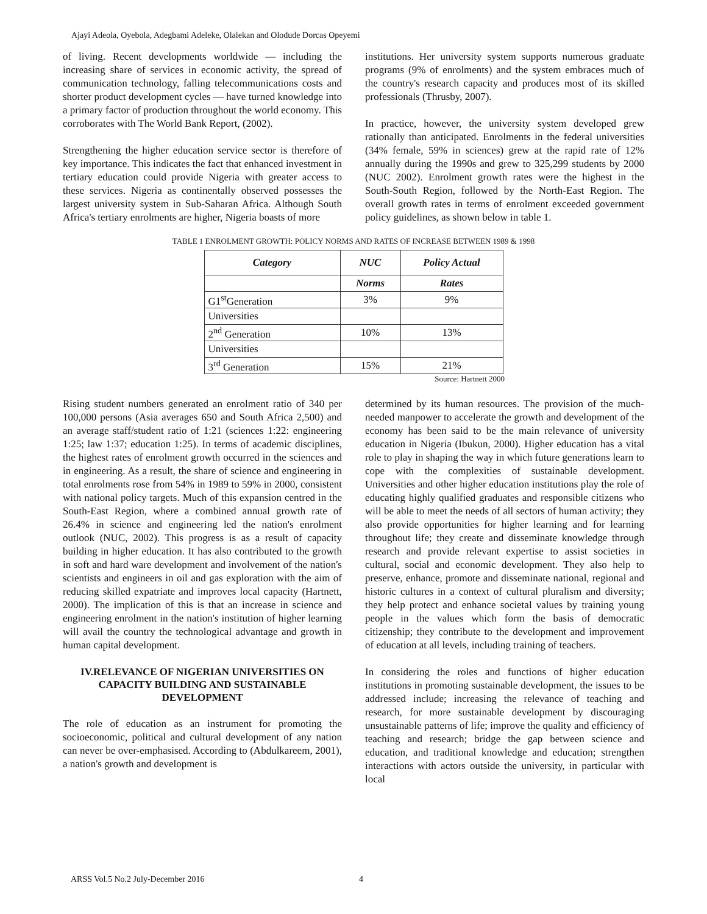Ajayi Adeola, Oyebola, Adegbami Adeleke, Olalekan and Olodude Dorcas Opeyemi
of living. Recent developments worldwide — including the increasing share of services in economic activity, the spread of communication technology, falling telecommunications costs and shorter product development cycles — have turned knowledge into a primary factor of production throughout the world economy. This corroborates with The World Bank Report, (2002).
Strengthening the higher education service sector is therefore of key importance. This indicates the fact that enhanced investment in tertiary education could provide Nigeria with greater access to these services. Nigeria as continentally observed possesses the largest university system in Sub-Saharan Africa. Although South Africa's tertiary enrolments are higher, Nigeria boasts of more
institutions. Her university system supports numerous graduate programs (9% of enrolments) and the system embraces much of the country's research capacity and produces most of its skilled professionals (Thrusby, 2007).
In practice, however, the university system developed grew rationally than anticipated. Enrolments in the federal universities (34% female, 59% in sciences) grew at the rapid rate of 12% annually during the 1990s and grew to 325,299 students by 2000 (NUC 2002). Enrolment growth rates were the highest in the South-South Region, followed by the North-East Region. The overall growth rates in terms of enrolment exceeded government policy guidelines, as shown below in table 1.
TABLE 1 ENROLMENT GROWTH: POLICY NORMS AND RATES OF INCREASE BETWEEN 1989 & 1998
| Category | NUC | Policy Actual |
| --- | --- | --- |
| | Norms | Rates |
| G1<sup>st</sup>Generation | 3% | 9% |
| Universities | | |
| 2<sup>nd</sup> Generation | 10% | 13% |
| Universities | | |
| 3<sup>rd</sup> Generation | 15% | 21% |
Source: Hartnett 2000
Rising student numbers generated an enrolment ratio of 340 per 100,000 persons (Asia averages 650 and South Africa 2,500) and an average staff/student ratio of 1:21 (sciences 1:22: engineering 1:25; law 1:37; education 1:25). In terms of academic disciplines, the highest rates of enrolment growth occurred in the sciences and in engineering. As a result, the share of science and engineering in total enrolments rose from 54% in 1989 to 59% in 2000, consistent with national policy targets. Much of this expansion centred in the South-East Region, where a combined annual growth rate of 26.4% in science and engineering led the nation's enrolment outlook (NUC, 2002). This progress is as a result of capacity building in higher education. It has also contributed to the growth in soft and hard ware development and involvement of the nation's scientists and engineers in oil and gas exploration with the aim of reducing skilled expatriate and improves local capacity (Hartnett, 2000). The implication of this is that an increase in science and engineering enrolment in the nation's institution of higher learning will avail the country the technological advantage and growth in human capital development.
IV.RELEVANCE OF NIGERIAN UNIVERSITIES ON CAPACITY BUILDING AND SUSTAINABLE DEVELOPMENT
The role of education as an instrument for promoting the socioeconomic, political and cultural development of any nation can never be over-emphasised. According to (Abdulkareem, 2001), a nation's growth and development is
determined by its human resources. The provision of the much-needed manpower to accelerate the growth and development of the economy has been said to be the main relevance of university education in Nigeria (Ibukun, 2000). Higher education has a vital role to play in shaping the way in which future generations learn to cope with the complexities of sustainable development. Universities and other higher education institutions play the role of educating highly qualified graduates and responsible citizens who will be able to meet the needs of all sectors of human activity; they also provide opportunities for higher learning and for learning throughout life; they create and disseminate knowledge through research and provide relevant expertise to assist societies in cultural, social and economic development. They also help to preserve, enhance, promote and disseminate national, regional and historic cultures in a context of cultural pluralism and diversity; they help protect and enhance societal values by training young people in the values which form the basis of democratic citizenship; they contribute to the development and improvement of education at all levels, including training of teachers.
In considering the roles and functions of higher education institutions in promoting sustainable development, the issues to be addressed include; increasing the relevance of teaching and research, for more sustainable development by discouraging unsustainable patterns of life; improve the quality and efficiency of teaching and research; bridge the gap between science and education, and traditional knowledge and education; strengthen interactions with actors outside the university, in particular with local
ARSS Vol.5 No.2 July-December 2016 4